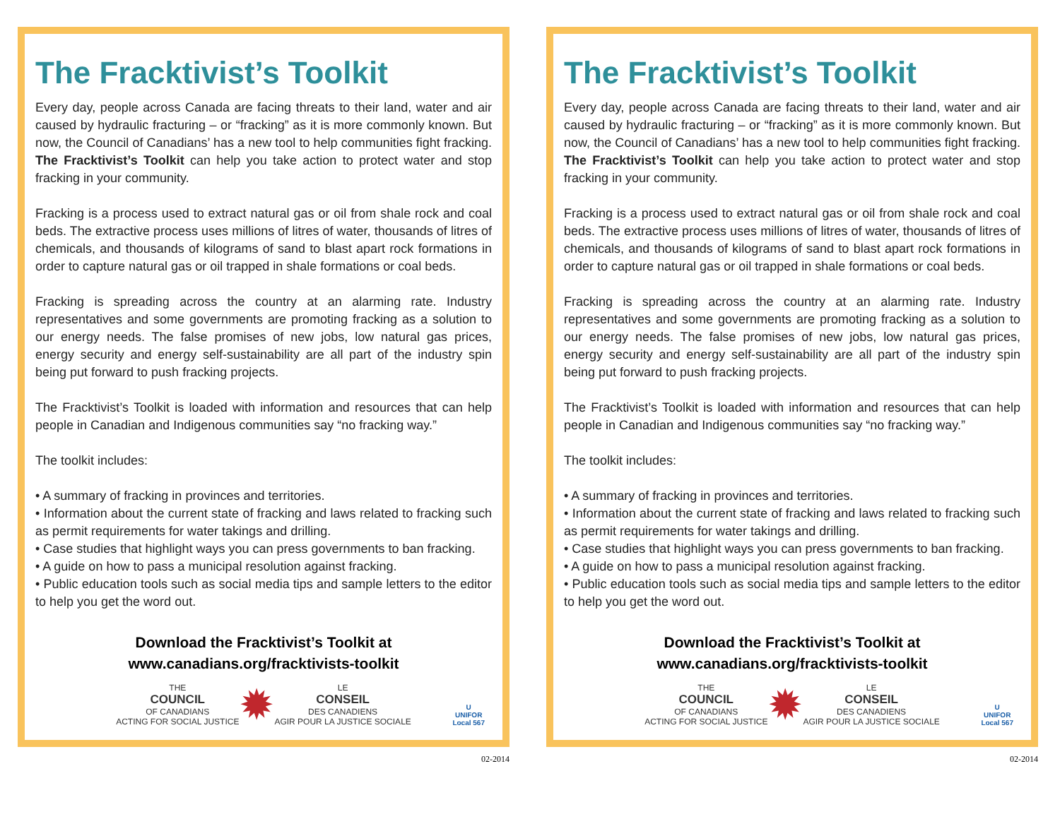The Fracktivist’s Toolkit
Every day, people across Canada are facing threats to their land, water and air caused by hydraulic fracturing – or “fracking” as it is more commonly known. But now, the Council of Canadians’ has a new tool to help communities fight fracking. The Fracktivist’s Toolkit can help you take action to protect water and stop fracking in your community.
Fracking is a process used to extract natural gas or oil from shale rock and coal beds. The extractive process uses millions of litres of water, thousands of litres of chemicals, and thousands of kilograms of sand to blast apart rock formations in order to capture natural gas or oil trapped in shale formations or coal beds.
Fracking is spreading across the country at an alarming rate. Industry representatives and some governments are promoting fracking as a solution to our energy needs. The false promises of new jobs, low natural gas prices, energy security and energy self-sustainability are all part of the industry spin being put forward to push fracking projects.
The Fracktivist’s Toolkit is loaded with information and resources that can help people in Canadian and Indigenous communities say “no fracking way.”
The toolkit includes:
• A summary of fracking in provinces and territories.
• Information about the current state of fracking and laws related to fracking such as permit requirements for water takings and drilling.
• Case studies that highlight ways you can press governments to ban fracking.
• A guide on how to pass a municipal resolution against fracking.
• Public education tools such as social media tips and sample letters to the editor to help you get the word out.
Download the Fracktivist’s Toolkit at
www.canadians.org/fracktivists-toolkit
THE
COUNCIL
OF CANADIANS
ACTING FOR SOCIAL JUSTICE
✹
LE
CONSEIL
DES CANADIENS
AGIR POUR LA JUSTICE SOCIALE
U
UNIFOR
Local 567
02-2014
The Fracktivist’s Toolkit
Every day, people across Canada are facing threats to their land, water and air caused by hydraulic fracturing – or “fracking” as it is more commonly known. But now, the Council of Canadians’ has a new tool to help communities fight fracking. The Fracktivist’s Toolkit can help you take action to protect water and stop fracking in your community.
Fracking is a process used to extract natural gas or oil from shale rock and coal beds. The extractive process uses millions of litres of water, thousands of litres of chemicals, and thousands of kilograms of sand to blast apart rock formations in order to capture natural gas or oil trapped in shale formations or coal beds.
Fracking is spreading across the country at an alarming rate. Industry representatives and some governments are promoting fracking as a solution to our energy needs. The false promises of new jobs, low natural gas prices, energy security and energy self-sustainability are all part of the industry spin being put forward to push fracking projects.
The Fracktivist’s Toolkit is loaded with information and resources that can help people in Canadian and Indigenous communities say “no fracking way.”
The toolkit includes:
• A summary of fracking in provinces and territories.
• Information about the current state of fracking and laws related to fracking such as permit requirements for water takings and drilling.
• Case studies that highlight ways you can press governments to ban fracking.
• A guide on how to pass a municipal resolution against fracking.
• Public education tools such as social media tips and sample letters to the editor to help you get the word out.
Download the Fracktivist’s Toolkit at
www.canadians.org/fracktivists-toolkit
THE
COUNCIL
OF CANADIANS
ACTING FOR SOCIAL JUSTICE
✹
LE
CONSEIL
DES CANADIENS
AGIR POUR LA JUSTICE SOCIALE
U
UNIFOR
Local 567
02-2014